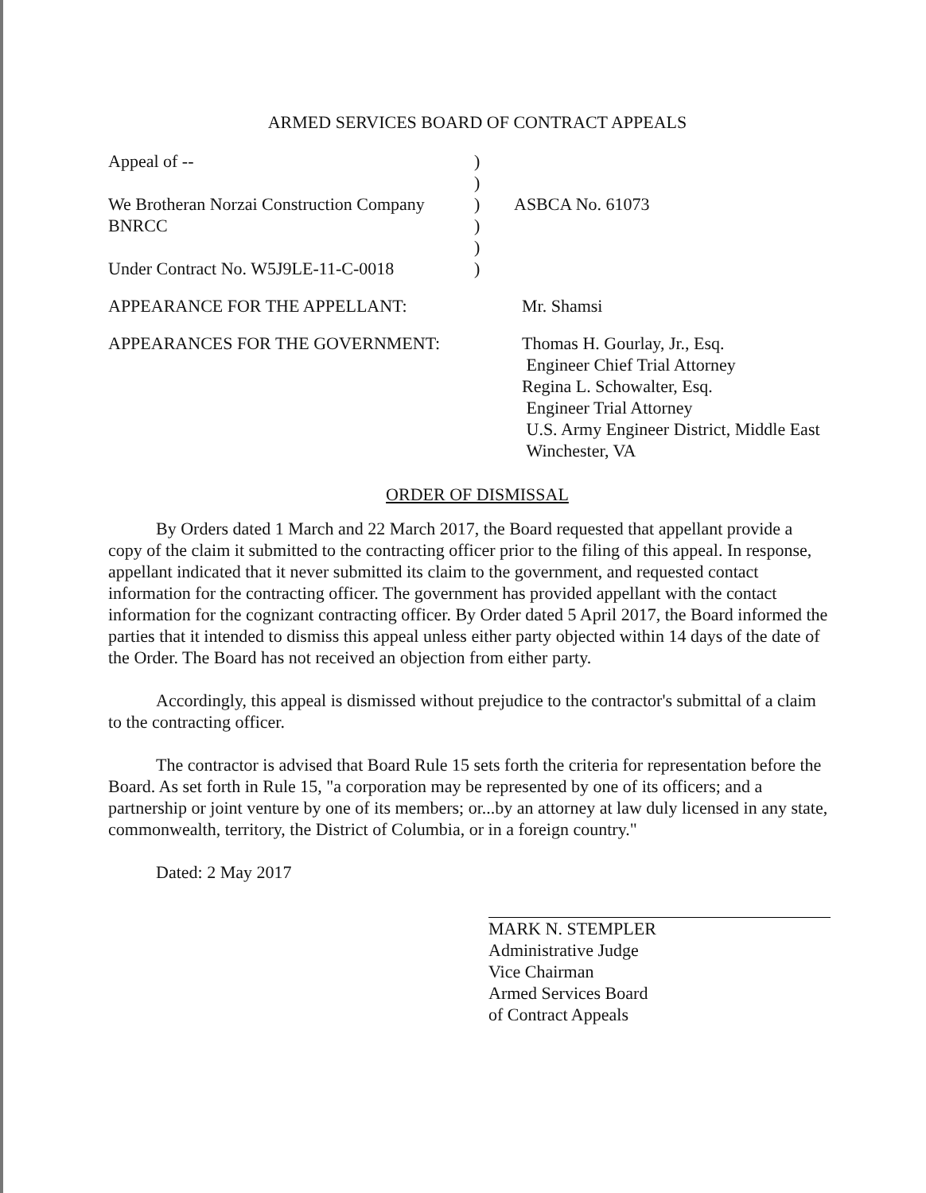ARMED SERVICES BOARD OF CONTRACT APPEALS
| Appeal of -- | ) | |
| | ) | |
| We Brotheran Norzai Construction Company | ) | ASBCA No. 61073 |
| BNRCC | ) | |
| | ) | |
| Under Contract No. W5J9LE-11-C-0018 | ) | |
APPEARANCE FOR THE APPELLANT: Mr. Shamsi
APPEARANCES FOR THE GOVERNMENT: Thomas H. Gourlay, Jr., Esq.
Engineer Chief Trial Attorney
Regina L. Schowalter, Esq.
Engineer Trial Attorney
U.S. Army Engineer District, Middle East
Winchester, VA
ORDER OF DISMISSAL
By Orders dated 1 March and 22 March 2017, the Board requested that appellant provide a copy of the claim it submitted to the contracting officer prior to the filing of this appeal. In response, appellant indicated that it never submitted its claim to the government, and requested contact information for the contracting officer. The government has provided appellant with the contact information for the cognizant contracting officer. By Order dated 5 April 2017, the Board informed the parties that it intended to dismiss this appeal unless either party objected within 14 days of the date of the Order. The Board has not received an objection from either party.
Accordingly, this appeal is dismissed without prejudice to the contractor's submittal of a claim to the contracting officer.
The contractor is advised that Board Rule 15 sets forth the criteria for representation before the Board. As set forth in Rule 15, "a corporation may be represented by one of its officers; and a partnership or joint venture by one of its members; or...by an attorney at law duly licensed in any state, commonwealth, territory, the District of Columbia, or in a foreign country."
Dated: 2 May 2017
MARK N. STEMPLER
Administrative Judge
Vice Chairman
Armed Services Board
of Contract Appeals